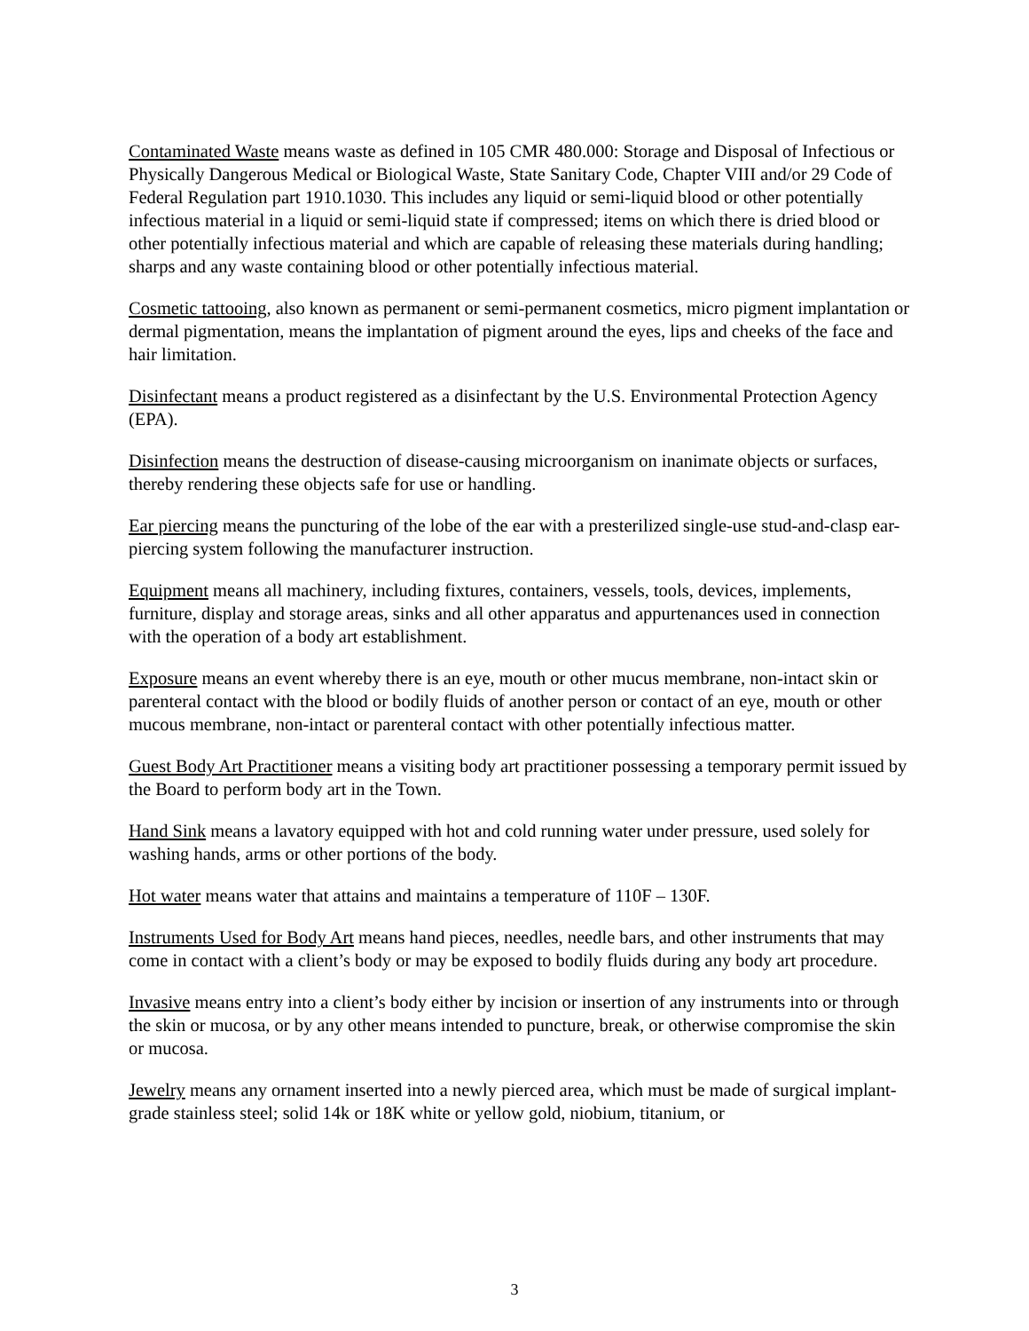Contaminated Waste means waste as defined in 105 CMR 480.000: Storage and Disposal of Infectious or Physically Dangerous Medical or Biological Waste, State Sanitary Code, Chapter VIII and/or 29 Code of Federal Regulation part 1910.1030. This includes any liquid or semi-liquid blood or other potentially infectious material in a liquid or semi-liquid state if compressed; items on which there is dried blood or other potentially infectious material and which are capable of releasing these materials during handling; sharps and any waste containing blood or other potentially infectious material.
Cosmetic tattooing, also known as permanent or semi-permanent cosmetics, micro pigment implantation or dermal pigmentation, means the implantation of pigment around the eyes, lips and cheeks of the face and hair limitation.
Disinfectant means a product registered as a disinfectant by the U.S. Environmental Protection Agency (EPA).
Disinfection means the destruction of disease-causing microorganism on inanimate objects or surfaces, thereby rendering these objects safe for use or handling.
Ear piercing means the puncturing of the lobe of the ear with a presterilized single-use stud-and-clasp ear-piercing system following the manufacturer instruction.
Equipment means all machinery, including fixtures, containers, vessels, tools, devices, implements, furniture, display and storage areas, sinks and all other apparatus and appurtenances used in connection with the operation of a body art establishment.
Exposure means an event whereby there is an eye, mouth or other mucus membrane, non-intact skin or parenteral contact with the blood or bodily fluids of another person or contact of an eye, mouth or other mucous membrane, non-intact or parenteral contact with other potentially infectious matter.
Guest Body Art Practitioner means a visiting body art practitioner possessing a temporary permit issued by the Board to perform body art in the Town.
Hand Sink means a lavatory equipped with hot and cold running water under pressure, used solely for washing hands, arms or other portions of the body.
Hot water means water that attains and maintains a temperature of 110F – 130F.
Instruments Used for Body Art means hand pieces, needles, needle bars, and other instruments that may come in contact with a client’s body or may be exposed to bodily fluids during any body art procedure.
Invasive means entry into a client’s body either by incision or insertion of any instruments into or through the skin or mucosa, or by any other means intended to puncture, break, or otherwise compromise the skin or mucosa.
Jewelry means any ornament inserted into a newly pierced area, which must be made of surgical implant-grade stainless steel; solid 14k or 18K white or yellow gold, niobium, titanium, or
3